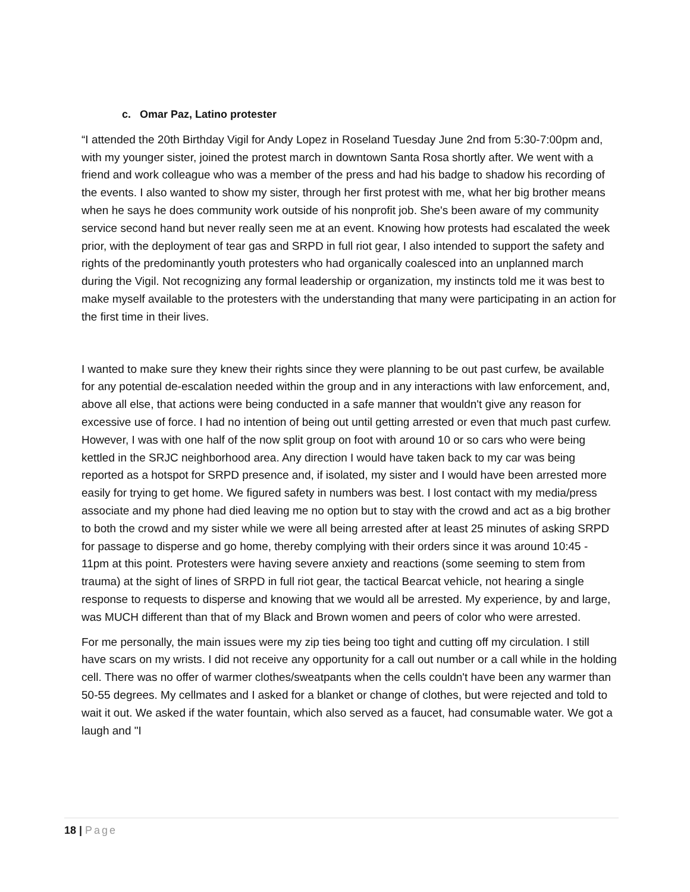c. Omar Paz, Latino protester
“I attended the 20th Birthday Vigil for Andy Lopez in Roseland Tuesday June 2nd from 5:30-7:00pm and, with my younger sister, joined the protest march in downtown Santa Rosa shortly after. We went with a friend and work colleague who was a member of the press and had his badge to shadow his recording of the events. I also wanted to show my sister, through her first protest with me, what her big brother means when he says he does community work outside of his nonprofit job. She's been aware of my community service second hand but never really seen me at an event. Knowing how protests had escalated the week prior, with the deployment of tear gas and SRPD in full riot gear, I also intended to support the safety and rights of the predominantly youth protesters who had organically coalesced into an unplanned march during the Vigil. Not recognizing any formal leadership or organization, my instincts told me it was best to make myself available to the protesters with the understanding that many were participating in an action for the first time in their lives.
I wanted to make sure they knew their rights since they were planning to be out past curfew, be available for any potential de-escalation needed within the group and in any interactions with law enforcement, and, above all else, that actions were being conducted in a safe manner that wouldn't give any reason for excessive use of force. I had no intention of being out until getting arrested or even that much past curfew. However, I was with one half of the now split group on foot with around 10 or so cars who were being kettled in the SRJC neighborhood area. Any direction I would have taken back to my car was being reported as a hotspot for SRPD presence and, if isolated, my sister and I would have been arrested more easily for trying to get home. We figured safety in numbers was best. I lost contact with my media/press associate and my phone had died leaving me no option but to stay with the crowd and act as a big brother to both the crowd and my sister while we were all being arrested after at least 25 minutes of asking SRPD for passage to disperse and go home, thereby complying with their orders since it was around 10:45 - 11pm at this point. Protesters were having severe anxiety and reactions (some seeming to stem from trauma) at the sight of lines of SRPD in full riot gear, the tactical Bearcat vehicle, not hearing a single response to requests to disperse and knowing that we would all be arrested. My experience, by and large, was MUCH different than that of my Black and Brown women and peers of color who were arrested.
For me personally, the main issues were my zip ties being too tight and cutting off my circulation. I still have scars on my wrists. I did not receive any opportunity for a call out number or a call while in the holding cell. There was no offer of warmer clothes/sweatpants when the cells couldn't have been any warmer than 50-55 degrees. My cellmates and I asked for a blanket or change of clothes, but were rejected and told to wait it out. We asked if the water fountain, which also served as a faucet, had consumable water. We got a laugh and "I
18 | Page